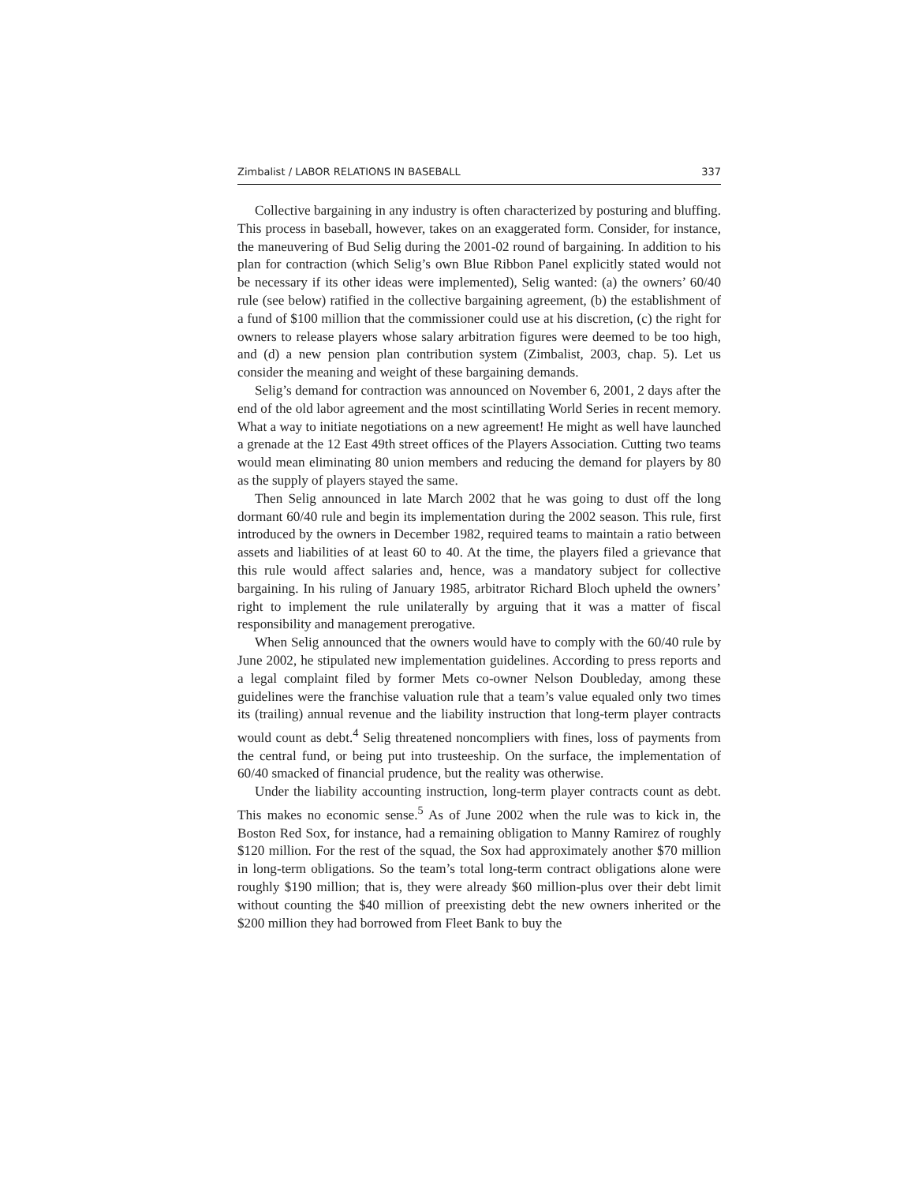Zimbalist / LABOR RELATIONS IN BASEBALL 337
Collective bargaining in any industry is often characterized by posturing and bluffing. This process in baseball, however, takes on an exaggerated form. Consider, for instance, the maneuvering of Bud Selig during the 2001-02 round of bargaining. In addition to his plan for contraction (which Selig’s own Blue Ribbon Panel explicitly stated would not be necessary if its other ideas were implemented), Selig wanted: (a) the owners’ 60/40 rule (see below) ratified in the collective bargaining agreement, (b) the establishment of a fund of $100 million that the commissioner could use at his discretion, (c) the right for owners to release players whose salary arbitration figures were deemed to be too high, and (d) a new pension plan contribution system (Zimbalist, 2003, chap. 5). Let us consider the meaning and weight of these bargaining demands.
Selig’s demand for contraction was announced on November 6, 2001, 2 days after the end of the old labor agreement and the most scintillating World Series in recent memory. What a way to initiate negotiations on a new agreement! He might as well have launched a grenade at the 12 East 49th street offices of the Players Association. Cutting two teams would mean eliminating 80 union members and reducing the demand for players by 80 as the supply of players stayed the same.
Then Selig announced in late March 2002 that he was going to dust off the long dormant 60/40 rule and begin its implementation during the 2002 season. This rule, first introduced by the owners in December 1982, required teams to maintain a ratio between assets and liabilities of at least 60 to 40. At the time, the players filed a grievance that this rule would affect salaries and, hence, was a mandatory subject for collective bargaining. In his ruling of January 1985, arbitrator Richard Bloch upheld the owners’ right to implement the rule unilaterally by arguing that it was a matter of fiscal responsibility and management prerogative.
When Selig announced that the owners would have to comply with the 60/40 rule by June 2002, he stipulated new implementation guidelines. According to press reports and a legal complaint filed by former Mets co-owner Nelson Doubleday, among these guidelines were the franchise valuation rule that a team’s value equaled only two times its (trailing) annual revenue and the liability instruction that long-term player contracts would count as debt.<sup>4</sup> Selig threatened noncompliers with fines, loss of payments from the central fund, or being put into trusteeship. On the surface, the implementation of 60/40 smacked of financial prudence, but the reality was otherwise.
Under the liability accounting instruction, long-term player contracts count as debt. This makes no economic sense.<sup>5</sup> As of June 2002 when the rule was to kick in, the Boston Red Sox, for instance, had a remaining obligation to Manny Ramirez of roughly $120 million. For the rest of the squad, the Sox had approximately another $70 million in long-term obligations. So the team’s total long-term contract obligations alone were roughly $190 million; that is, they were already $60 million-plus over their debt limit without counting the $40 million of preexisting debt the new owners inherited or the $200 million they had borrowed from Fleet Bank to buy the